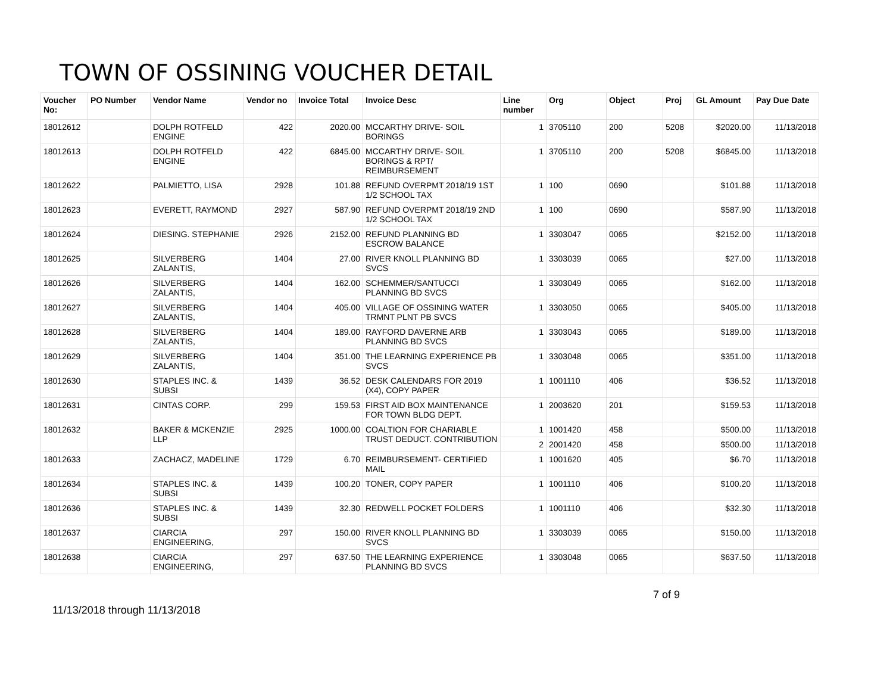TOWN OF OSSINING VOUCHER DETAIL
| Voucher No: | PO Number | Vendor Name | Vendor no | Invoice Total | Invoice Desc | Line number | Org | Object | Proj | GL Amount | Pay Due Date |
| --- | --- | --- | --- | --- | --- | --- | --- | --- | --- | --- | --- |
| 18012612 | | DOLPH ROTFELD ENGINE | 422 | 2020.00 | MCCARTHY DRIVE- SOIL BORINGS | 1 | 3705110 | 200 | 5208 | $2020.00 | 11/13/2018 |
| 18012613 | | DOLPH ROTFELD ENGINE | 422 | 6845.00 | MCCARTHY DRIVE- SOIL BORINGS & RPT/ REIMBURSEMENT | 1 | 3705110 | 200 | 5208 | $6845.00 | 11/13/2018 |
| 18012622 | | PALMIETTO, LISA | 2928 | 101.88 | REFUND OVERPMT 2018/19 1ST 1/2 SCHOOL TAX | 1 | 100 | 0690 | | $101.88 | 11/13/2018 |
| 18012623 | | EVERETT, RAYMOND | 2927 | 587.90 | REFUND OVERPMT 2018/19 2ND 1/2 SCHOOL TAX | 1 | 100 | 0690 | | $587.90 | 11/13/2018 |
| 18012624 | | DIESING. STEPHANIE | 2926 | 2152.00 | REFUND PLANNING BD ESCROW BALANCE | 1 | 3303047 | 0065 | | $2152.00 | 11/13/2018 |
| 18012625 | | SILVERBERG ZALANTIS, | 1404 | 27.00 | RIVER KNOLL PLANNING BD SVCS | 1 | 3303039 | 0065 | | $27.00 | 11/13/2018 |
| 18012626 | | SILVERBERG ZALANTIS, | 1404 | 162.00 | SCHEMMER/SANTUCCI PLANNING BD SVCS | 1 | 3303049 | 0065 | | $162.00 | 11/13/2018 |
| 18012627 | | SILVERBERG ZALANTIS, | 1404 | 405.00 | VILLAGE OF OSSINING WATER TRMNT PLNT PB SVCS | 1 | 3303050 | 0065 | | $405.00 | 11/13/2018 |
| 18012628 | | SILVERBERG ZALANTIS, | 1404 | 189.00 | RAYFORD DAVERNE ARB PLANNING BD SVCS | 1 | 3303043 | 0065 | | $189.00 | 11/13/2018 |
| 18012629 | | SILVERBERG ZALANTIS, | 1404 | 351.00 | THE LEARNING EXPERIENCE PB SVCS | 1 | 3303048 | 0065 | | $351.00 | 11/13/2018 |
| 18012630 | | STAPLES INC. & SUBSI | 1439 | 36.52 | DESK CALENDARS FOR 2019 (X4), COPY PAPER | 1 | 1001110 | 406 | | $36.52 | 11/13/2018 |
| 18012631 | | CINTAS CORP. | 299 | 159.53 | FIRST AID BOX MAINTENANCE FOR TOWN BLDG DEPT. | 1 | 2003620 | 201 | | $159.53 | 11/13/2018 |
| 18012632 | | BAKER & MCKENZIE LLP | 2925 | 1000.00 | COALTION FOR CHARIABLE TRUST DEDUCT. CONTRIBUTION | 1 | 1001420 | 458 | | $500.00 | 11/13/2018 |
| | | | | | | 2 | 2001420 | 458 | | $500.00 | 11/13/2018 |
| 18012633 | | ZACHACZ, MADELINE | 1729 | 6.70 | REIMBURSEMENT- CERTIFIED MAIL | 1 | 1001620 | 405 | | $6.70 | 11/13/2018 |
| 18012634 | | STAPLES INC. & SUBSI | 1439 | 100.20 | TONER, COPY PAPER | 1 | 1001110 | 406 | | $100.20 | 11/13/2018 |
| 18012636 | | STAPLES INC. & SUBSI | 1439 | 32.30 | REDWELL POCKET FOLDERS | 1 | 1001110 | 406 | | $32.30 | 11/13/2018 |
| 18012637 | | CIARCIA ENGINEERING, | 297 | 150.00 | RIVER KNOLL PLANNING BD SVCS | 1 | 3303039 | 0065 | | $150.00 | 11/13/2018 |
| 18012638 | | CIARCIA ENGINEERING, | 297 | 637.50 | THE LEARNING EXPERIENCE PLANNING BD SVCS | 1 | 3303048 | 0065 | | $637.50 | 11/13/2018 |
7 of 9
11/13/2018 through 11/13/2018